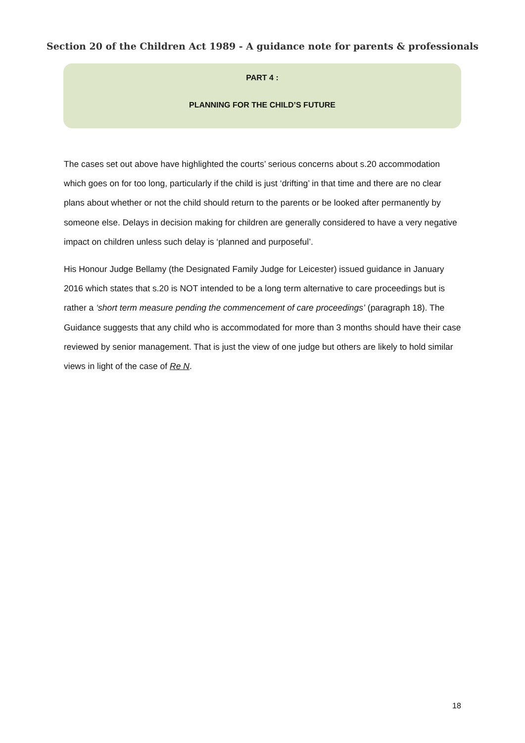Section 20 of the Children Act 1989 - A guidance note for parents & professionals
PART 4 :
PLANNING FOR THE CHILD’S FUTURE
The cases set out above have highlighted the courts’ serious concerns about s.20 accommodation which goes on for too long, particularly if the child is just ‘drifting’ in that time and there are no clear plans about whether or not the child should return to the parents or be looked after permanently by someone else. Delays in decision making for children are generally considered to have a very negative impact on children unless such delay is ‘planned and purposeful’.
His Honour Judge Bellamy (the Designated Family Judge for Leicester) issued guidance in January 2016 which states that s.20 is NOT intended to be a long term alternative to care proceedings but is rather a ‘short term measure pending the commencement of care proceedings’ (paragraph 18). The Guidance suggests that any child who is accommodated for more than 3 months should have their case reviewed by senior management. That is just the view of one judge but others are likely to hold similar views in light of the case of Re N.
18